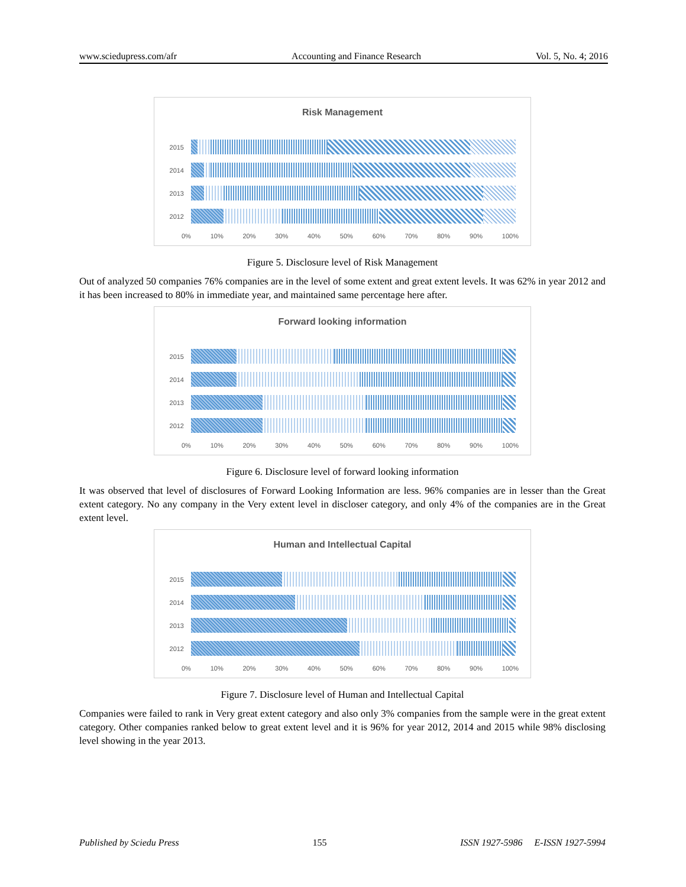www.sciedupress.com/afr Accounting and Finance Research Vol. 5, No. 4; 2016
Risk Management
2015
2014
2013
2012
0% 10% 20% 30% 40% 50% 60% 70% 80% 90% 100%
Figure 5. Disclosure level of Risk Management
Out of analyzed 50 companies 76% companies are in the level of some extent and great extent levels. It was 62% in year 2012 and it has been increased to 80% in immediate year, and maintained same percentage here after.
Forward looking information
2015
2014
2013
2012
0% 10% 20% 30% 40% 50% 60% 70% 80% 90% 100%
Figure 6. Disclosure level of forward looking information
It was observed that level of disclosures of Forward Looking Information are less. 96% companies are in lesser than the Great extent category. No any company in the Very extent level in discloser category, and only 4% of the companies are in the Great extent level.
Human and Intellectual Capital
2015
2014
2013
2012
0% 10% 20% 30% 40% 50% 60% 70% 80% 90% 100%
Figure 7. Disclosure level of Human and Intellectual Capital
Companies were failed to rank in Very great extent category and also only 3% companies from the sample were in the great extent category. Other companies ranked below to great extent level and it is 96% for year 2012, 2014 and 2015 while 98% disclosing level showing in the year 2013.
Published by Sciedu Press 155 ISSN 1927-5986 E-ISSN 1927-5994